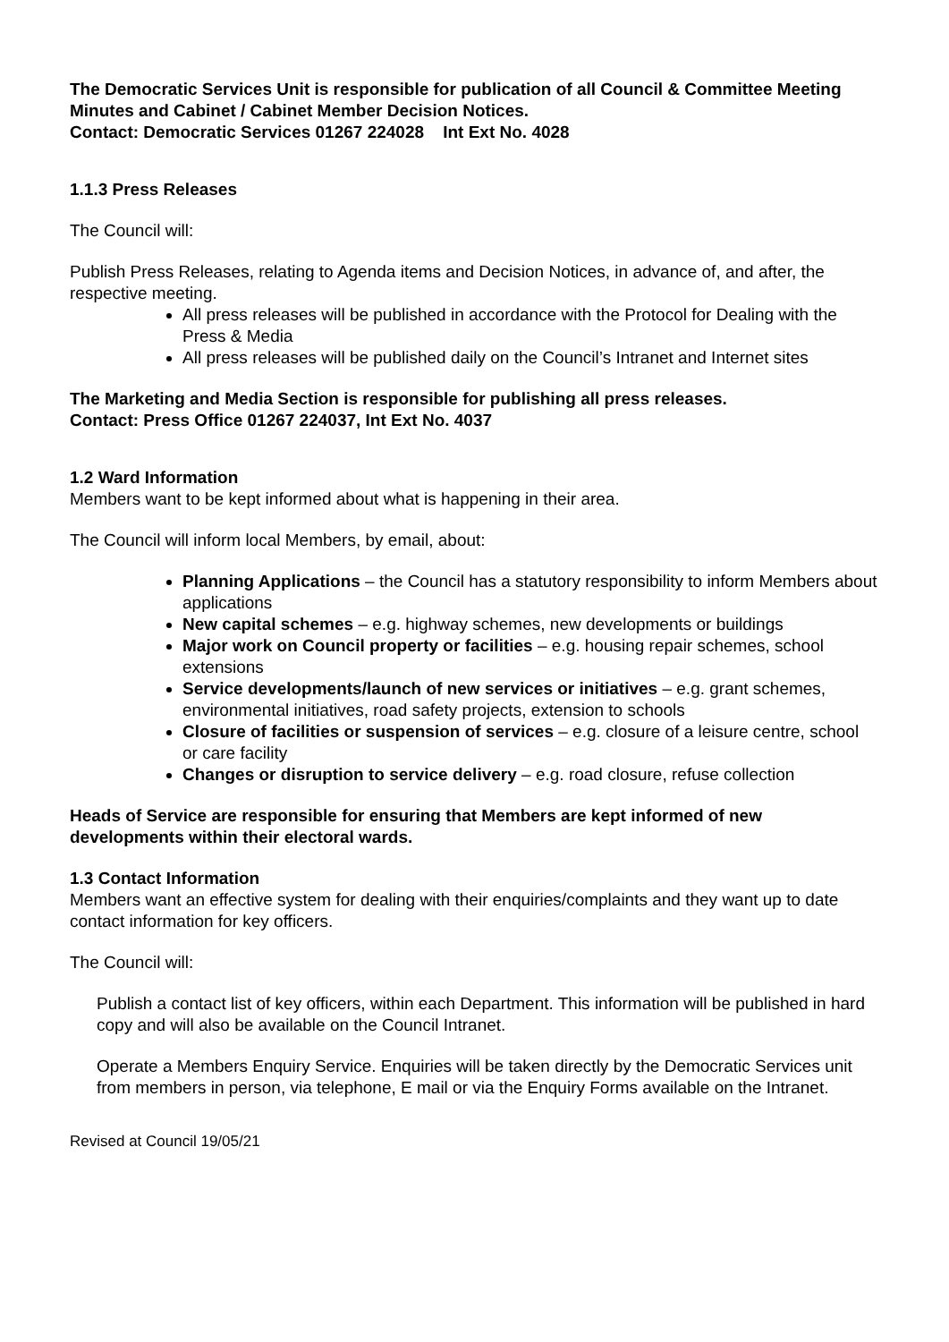The Democratic Services Unit is responsible for publication of all Council & Committee Meeting Minutes and Cabinet / Cabinet Member Decision Notices.
Contact: Democratic Services 01267 224028 Int Ext No. 4028
1.1.3 Press Releases
The Council will:
Publish Press Releases, relating to Agenda items and Decision Notices, in advance of, and after, the respective meeting.
All press releases will be published in accordance with the Protocol for Dealing with the Press & Media
All press releases will be published daily on the Council’s Intranet and Internet sites
The Marketing and Media Section is responsible for publishing all press releases.
Contact: Press Office 01267 224037, Int Ext No. 4037
1.2 Ward Information
Members want to be kept informed about what is happening in their area.
The Council will inform local Members, by email, about:
Planning Applications – the Council has a statutory responsibility to inform Members about applications
New capital schemes – e.g. highway schemes, new developments or buildings
Major work on Council property or facilities – e.g. housing repair schemes, school extensions
Service developments/launch of new services or initiatives – e.g. grant schemes, environmental initiatives, road safety projects, extension to schools
Closure of facilities or suspension of services – e.g. closure of a leisure centre, school or care facility
Changes or disruption to service delivery – e.g. road closure, refuse collection
Heads of Service are responsible for ensuring that Members are kept informed of new developments within their electoral wards.
1.3 Contact Information
Members want an effective system for dealing with their enquiries/complaints and they want up to date contact information for key officers.
The Council will:
Publish a contact list of key officers, within each Department. This information will be published in hard copy and will also be available on the Council Intranet.
Operate a Members Enquiry Service. Enquiries will be taken directly by the Democratic Services unit from members in person, via telephone, E mail or via the Enquiry Forms available on the Intranet.
Revised at Council 19/05/21